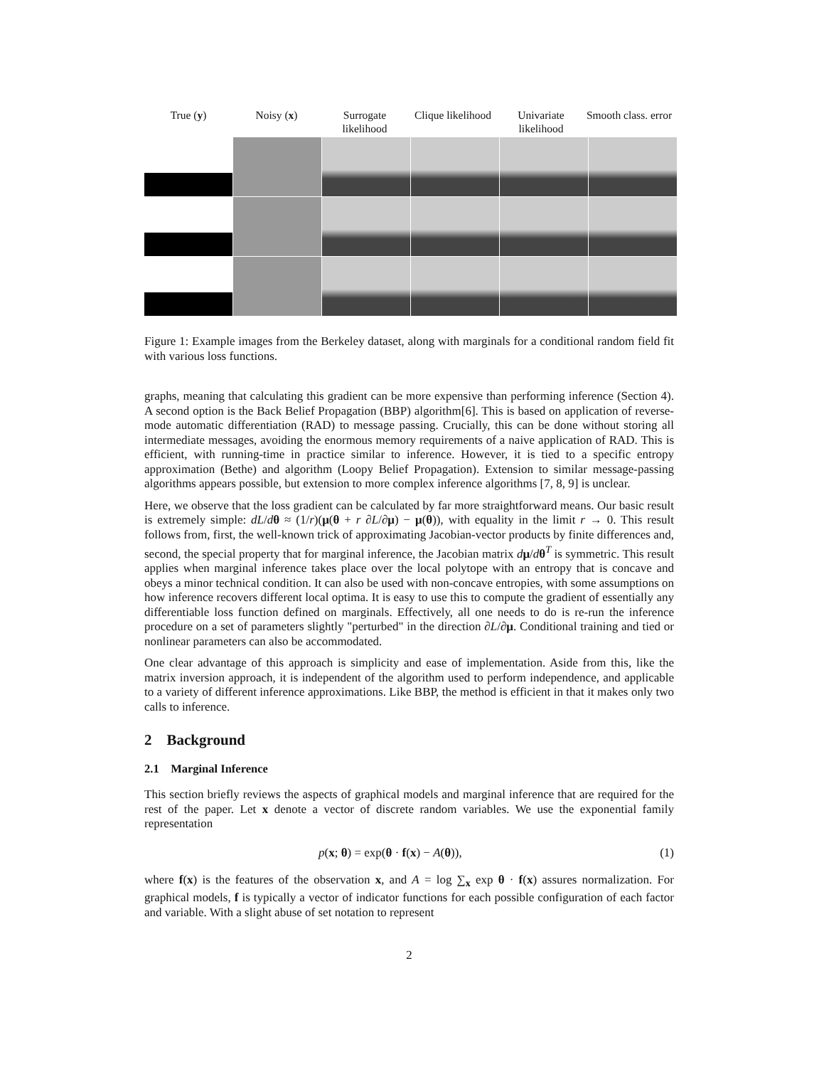True (y) Noisy (x) Surrogate likelihood
Clique likelihood
Univariate likelihood
Smooth class. error
Figure 1: Example images from the Berkeley dataset, along with marginals for a conditional random field fit with various loss functions.
graphs, meaning that calculating this gradient can be more expensive than performing inference (Section 4). A second option is the Back Belief Propagation (BBP) algorithm[6]. This is based on application of reverse-mode automatic differentiation (RAD) to message passing. Crucially, this can be done without storing all intermediate messages, avoiding the enormous memory requirements of a naive application of RAD. This is efficient, with running-time in practice similar to inference. However, it is tied to a specific entropy approximation (Bethe) and algorithm (Loopy Belief Propagation). Extension to similar message-passing algorithms appears possible, but extension to more complex inference algorithms [7, 8, 9] is unclear.
Here, we observe that the loss gradient can be calculated by far more straightforward means. Our basic result is extremely simple: dL/dθ ≈ (1/r)(μ(θ + r ∂L/∂μ) − μ(θ)), with equality in the limit r → 0. This result follows from, first, the well-known trick of approximating Jacobian-vector products by finite differences and, second, the special property that for marginal inference, the Jacobian matrix dμ/dθ<sup>T</sup> is symmetric. This result applies when marginal inference takes place over the local polytope with an entropy that is concave and obeys a minor technical condition. It can also be used with non-concave entropies, with some assumptions on how inference recovers different local optima. It is easy to use this to compute the gradient of essentially any differentiable loss function defined on marginals. Effectively, all one needs to do is re-run the inference procedure on a set of parameters slightly "perturbed" in the direction ∂L/∂μ. Conditional training and tied or nonlinear parameters can also be accommodated.
One clear advantage of this approach is simplicity and ease of implementation. Aside from this, like the matrix inversion approach, it is independent of the algorithm used to perform independence, and applicable to a variety of different inference approximations. Like BBP, the method is efficient in that it makes only two calls to inference.
2 Background
2.1 Marginal Inference
This section briefly reviews the aspects of graphical models and marginal inference that are required for the rest of the paper. Let x denote a vector of discrete random variables. We use the exponential family representation
p(x; θ) = exp(θ · f(x) − A(θ)), (1)
where f(x) is the features of the observation x, and A = log ∑<sub>x</sub> exp θ · f(x) assures normalization. For graphical models, f is typically a vector of indicator functions for each possible configuration of each factor and variable. With a slight abuse of set notation to represent
2